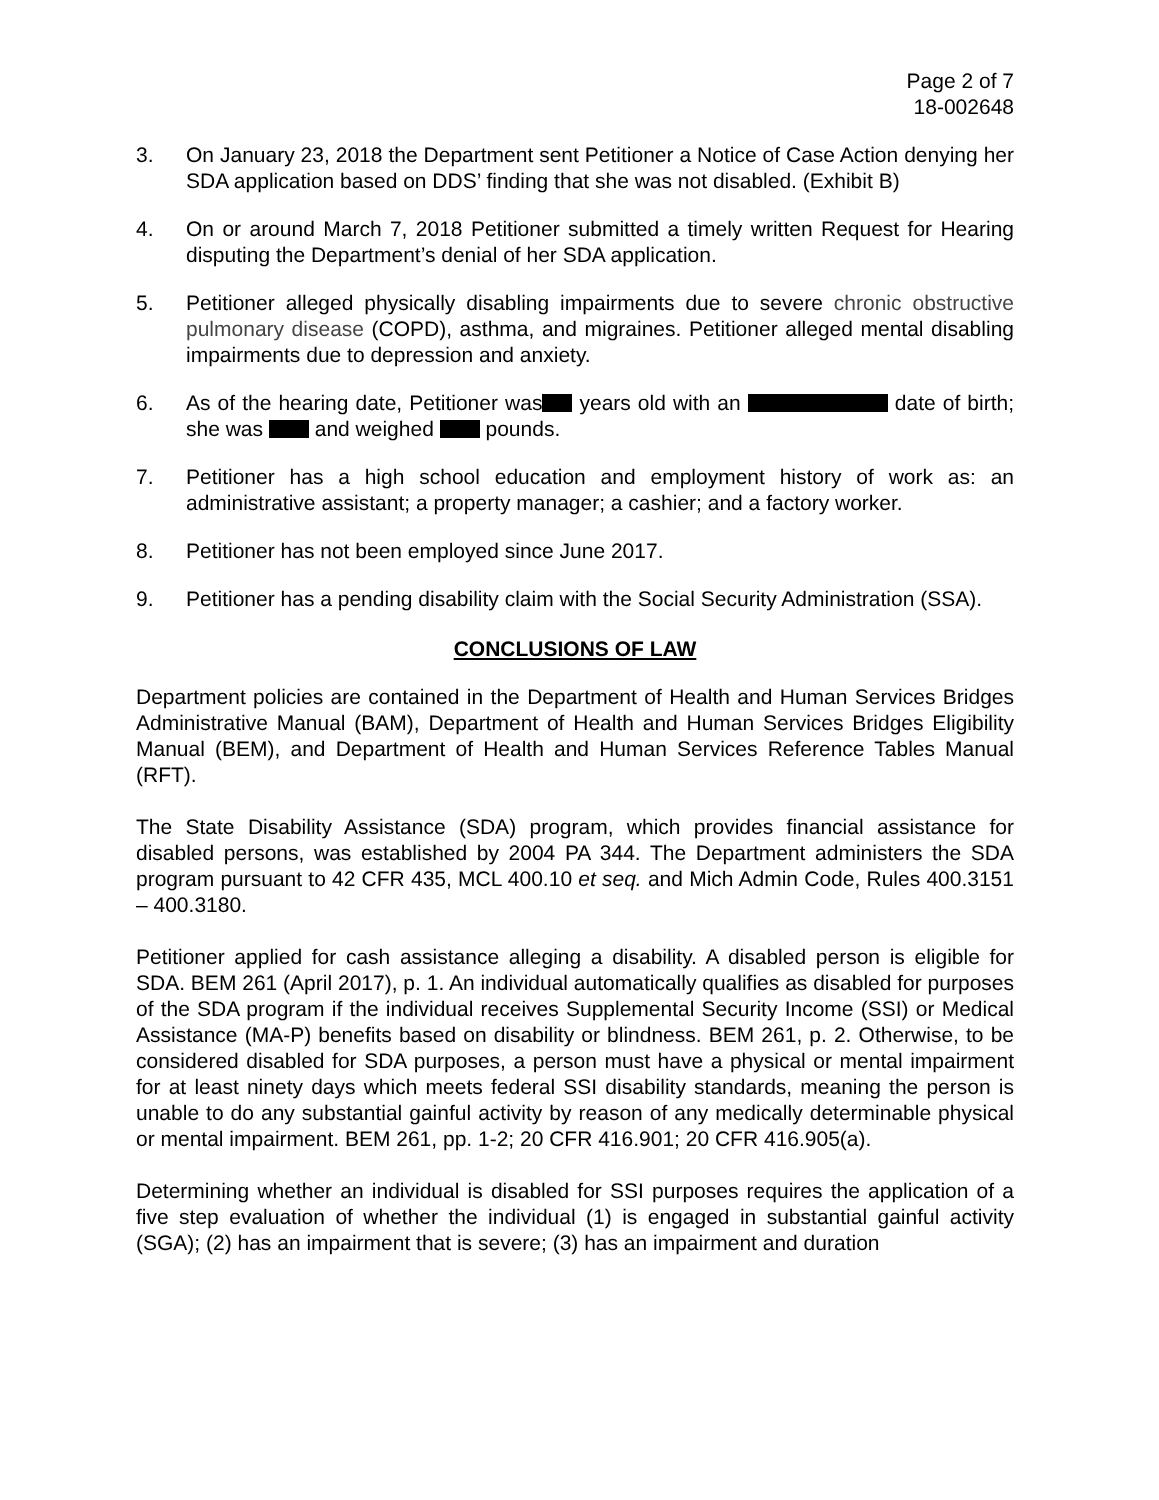Page 2 of 7
18-002648
3. On January 23, 2018 the Department sent Petitioner a Notice of Case Action denying her SDA application based on DDS’ finding that she was not disabled. (Exhibit B)
4. On or around March 7, 2018 Petitioner submitted a timely written Request for Hearing disputing the Department’s denial of her SDA application.
5. Petitioner alleged physically disabling impairments due to severe chronic obstructive pulmonary disease (COPD), asthma, and migraines. Petitioner alleged mental disabling impairments due to depression and anxiety.
6. As of the hearing date, Petitioner was years old with an date of birth; she was and weighed pounds.
7. Petitioner has a high school education and employment history of work as: an administrative assistant; a property manager; a cashier; and a factory worker.
8. Petitioner has not been employed since June 2017.
9. Petitioner has a pending disability claim with the Social Security Administration (SSA).
CONCLUSIONS OF LAW
Department policies are contained in the Department of Health and Human Services Bridges Administrative Manual (BAM), Department of Health and Human Services Bridges Eligibility Manual (BEM), and Department of Health and Human Services Reference Tables Manual (RFT).
The State Disability Assistance (SDA) program, which provides financial assistance for disabled persons, was established by 2004 PA 344. The Department administers the SDA program pursuant to 42 CFR 435, MCL 400.10 et seq. and Mich Admin Code, Rules 400.3151 – 400.3180.
Petitioner applied for cash assistance alleging a disability. A disabled person is eligible for SDA. BEM 261 (April 2017), p. 1. An individual automatically qualifies as disabled for purposes of the SDA program if the individual receives Supplemental Security Income (SSI) or Medical Assistance (MA-P) benefits based on disability or blindness. BEM 261, p. 2. Otherwise, to be considered disabled for SDA purposes, a person must have a physical or mental impairment for at least ninety days which meets federal SSI disability standards, meaning the person is unable to do any substantial gainful activity by reason of any medically determinable physical or mental impairment. BEM 261, pp. 1-2; 20 CFR 416.901; 20 CFR 416.905(a).
Determining whether an individual is disabled for SSI purposes requires the application of a five step evaluation of whether the individual (1) is engaged in substantial gainful activity (SGA); (2) has an impairment that is severe; (3) has an impairment and duration